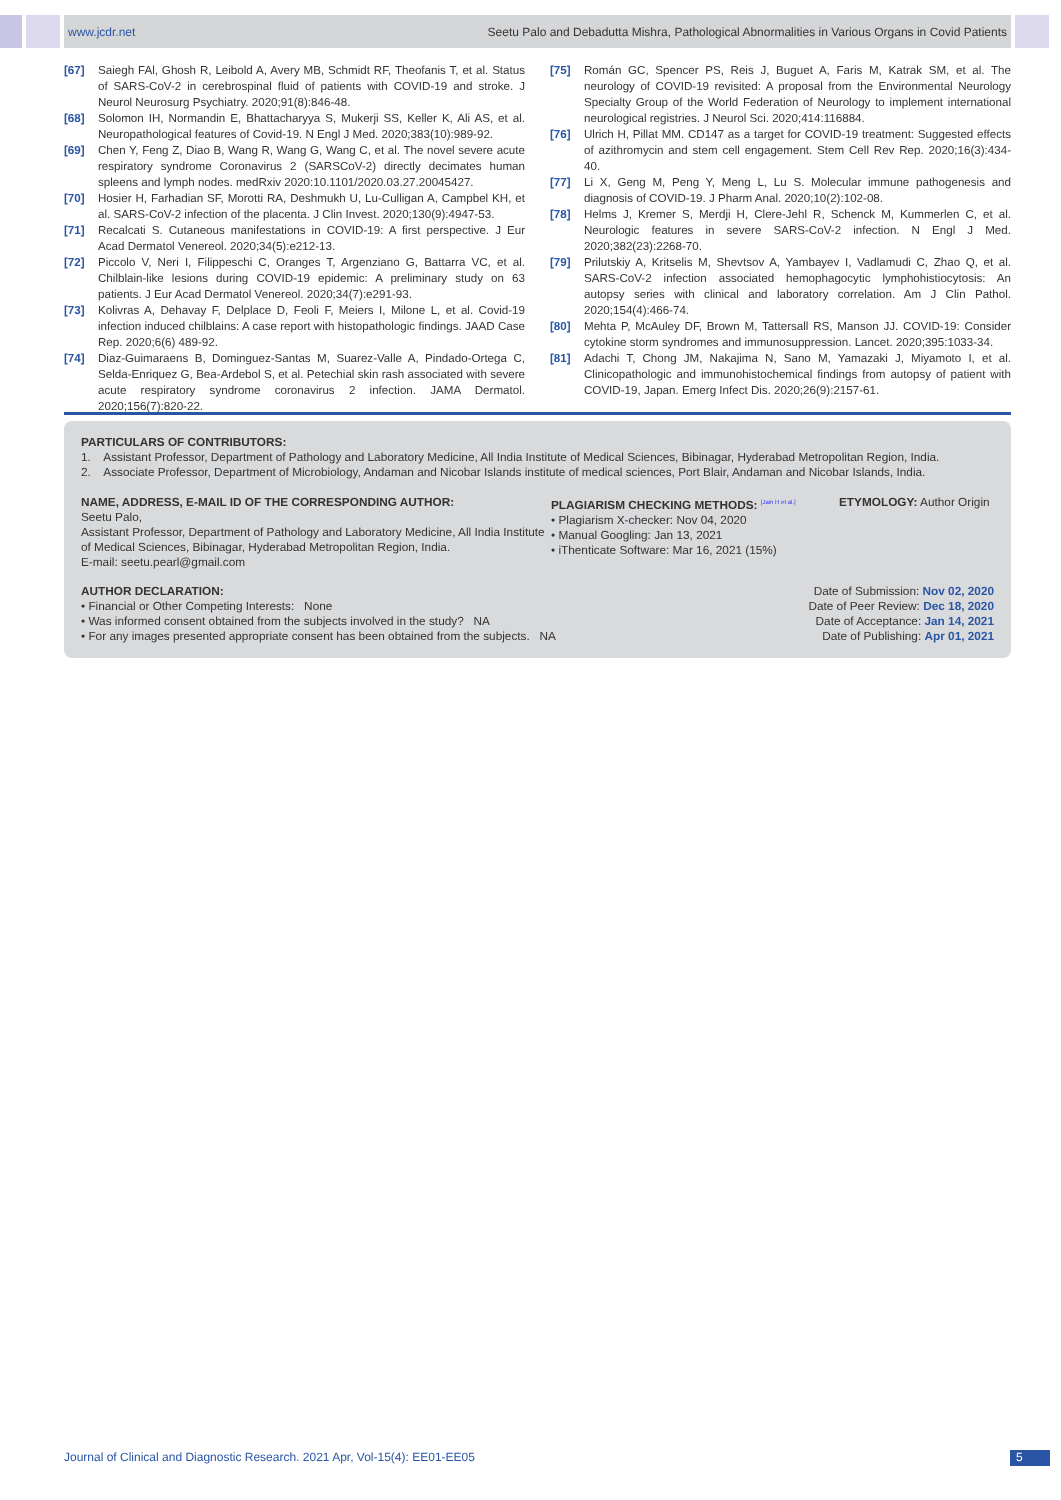www.jcdr.net Seetu Palo and Debadutta Mishra, Pathological Abnormalities in Various Organs in Covid Patients
[67] Saiegh FAl, Ghosh R, Leibold A, Avery MB, Schmidt RF, Theofanis T, et al. Status of SARS-CoV-2 in cerebrospinal fluid of patients with COVID-19 and stroke. J Neurol Neurosurg Psychiatry. 2020;91(8):846-48.
[68] Solomon IH, Normandin E, Bhattacharyya S, Mukerji SS, Keller K, Ali AS, et al. Neuropathological features of Covid-19. N Engl J Med. 2020;383(10):989-92.
[69] Chen Y, Feng Z, Diao B, Wang R, Wang G, Wang C, et al. The novel severe acute respiratory syndrome Coronavirus 2 (SARSCoV-2) directly decimates human spleens and lymph nodes. medRxiv 2020:10.1101/2020.03.27.20045427.
[70] Hosier H, Farhadian SF, Morotti RA, Deshmukh U, Lu-Culligan A, Campbel KH, et al. SARS-CoV-2 infection of the placenta. J Clin Invest. 2020;130(9):4947-53.
[71] Recalcati S. Cutaneous manifestations in COVID-19: A first perspective. J Eur Acad Dermatol Venereol. 2020;34(5):e212-13.
[72] Piccolo V, Neri I, Filippeschi C, Oranges T, Argenziano G, Battarra VC, et al. Chilblain-like lesions during COVID-19 epidemic: A preliminary study on 63 patients. J Eur Acad Dermatol Venereol. 2020;34(7):e291-93.
[73] Kolivras A, Dehavay F, Delplace D, Feoli F, Meiers I, Milone L, et al. Covid-19 infection induced chilblains: A case report with histopathologic findings. JAAD Case Rep. 2020;6(6) 489-92.
[74] Diaz-Guimaraens B, Dominguez-Santas M, Suarez-Valle A, Pindado-Ortega C, Selda-Enriquez G, Bea-Ardebol S, et al. Petechial skin rash associated with severe acute respiratory syndrome coronavirus 2 infection. JAMA Dermatol. 2020;156(7):820-22.
[75] Román GC, Spencer PS, Reis J, Buguet A, Faris M, Katrak SM, et al. The neurology of COVID-19 revisited: A proposal from the Environmental Neurology Specialty Group of the World Federation of Neurology to implement international neurological registries. J Neurol Sci. 2020;414:116884.
[76] Ulrich H, Pillat MM. CD147 as a target for COVID-19 treatment: Suggested effects of azithromycin and stem cell engagement. Stem Cell Rev Rep. 2020;16(3):434-40.
[77] Li X, Geng M, Peng Y, Meng L, Lu S. Molecular immune pathogenesis and diagnosis of COVID-19. J Pharm Anal. 2020;10(2):102-08.
[78] Helms J, Kremer S, Merdji H, Clere-Jehl R, Schenck M, Kummerlen C, et al. Neurologic features in severe SARS-CoV-2 infection. N Engl J Med. 2020;382(23):2268-70.
[79] Prilutskiy A, Kritselis M, Shevtsov A, Yambayev I, Vadlamudi C, Zhao Q, et al. SARS-CoV-2 infection associated hemophagocytic lymphohistiocytosis: An autopsy series with clinical and laboratory correlation. Am J Clin Pathol. 2020;154(4):466-74.
[80] Mehta P, McAuley DF, Brown M, Tattersall RS, Manson JJ. COVID-19: Consider cytokine storm syndromes and immunosuppression. Lancet. 2020;395:1033-34.
[81] Adachi T, Chong JM, Nakajima N, Sano M, Yamazaki J, Miyamoto I, et al. Clinicopathologic and immunohistochemical findings from autopsy of patient with COVID-19, Japan. Emerg Infect Dis. 2020;26(9):2157-61.
PARTICULARS OF CONTRIBUTORS:
1. Assistant Professor, Department of Pathology and Laboratory Medicine, All India Institute of Medical Sciences, Bibinagar, Hyderabad Metropolitan Region, India.
2. Associate Professor, Department of Microbiology, Andaman and Nicobar Islands institute of medical sciences, Port Blair, Andaman and Nicobar Islands, India.
NAME, ADDRESS, E-MAIL ID OF THE CORRESPONDING AUTHOR:
Seetu Palo,
Assistant Professor, Department of Pathology and Laboratory Medicine, All India Institute of Medical Sciences, Bibinagar, Hyderabad Metropolitan Region, India.
E-mail: seetu.pearl@gmail.com
PLAGIARISM CHECKING METHODS: <sup>[Jain H et al.]</sup>
• Plagiarism X-checker: Nov 04, 2020
• Manual Googling: Jan 13, 2021
• iThenticate Software: Mar 16, 2021 (15%)
ETYMOLOGY: Author Origin
AUTHOR DECLARATION:
• Financial or Other Competing Interests: None
• Was informed consent obtained from the subjects involved in the study? NA
• For any images presented appropriate consent has been obtained from the subjects. NA
Date of Submission: Nov 02, 2020
Date of Peer Review: Dec 18, 2020
Date of Acceptance: Jan 14, 2021
Date of Publishing: Apr 01, 2021
Journal of Clinical and Diagnostic Research. 2021 Apr, Vol-15(4): EE01-EE05
5